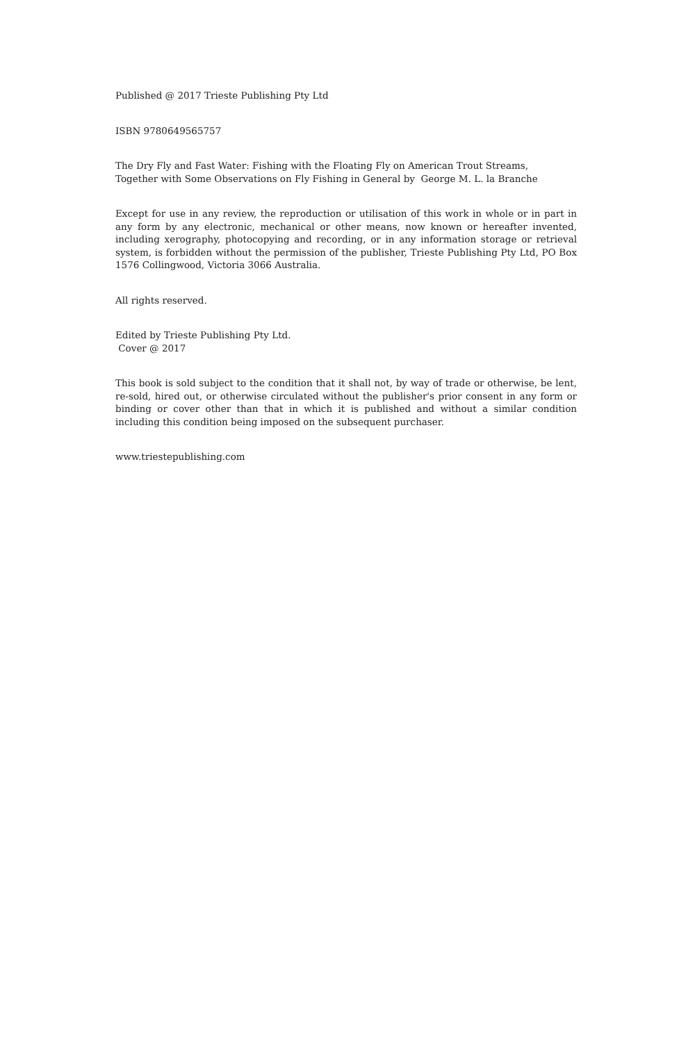Published @ 2017 Trieste Publishing Pty Ltd
ISBN 9780649565757
The Dry Fly and Fast Water: Fishing with the Floating Fly on American Trout Streams,
Together with Some Observations on Fly Fishing in General by George M. L. la Branche
Except for use in any review, the reproduction or utilisation of this work in whole or in part in any form by any electronic, mechanical or other means, now known or hereafter invented, including xerography, photocopying and recording, or in any information storage or retrieval system, is forbidden without the permission of the publisher, Trieste Publishing Pty Ltd, PO Box 1576 Collingwood, Victoria 3066 Australia.
All rights reserved.
Edited by Trieste Publishing Pty Ltd.
Cover @ 2017
This book is sold subject to the condition that it shall not, by way of trade or otherwise, be lent, re-sold, hired out, or otherwise circulated without the publisher's prior consent in any form or binding or cover other than that in which it is published and without a similar condition including this condition being imposed on the subsequent purchaser.
www.triestepublishing.com